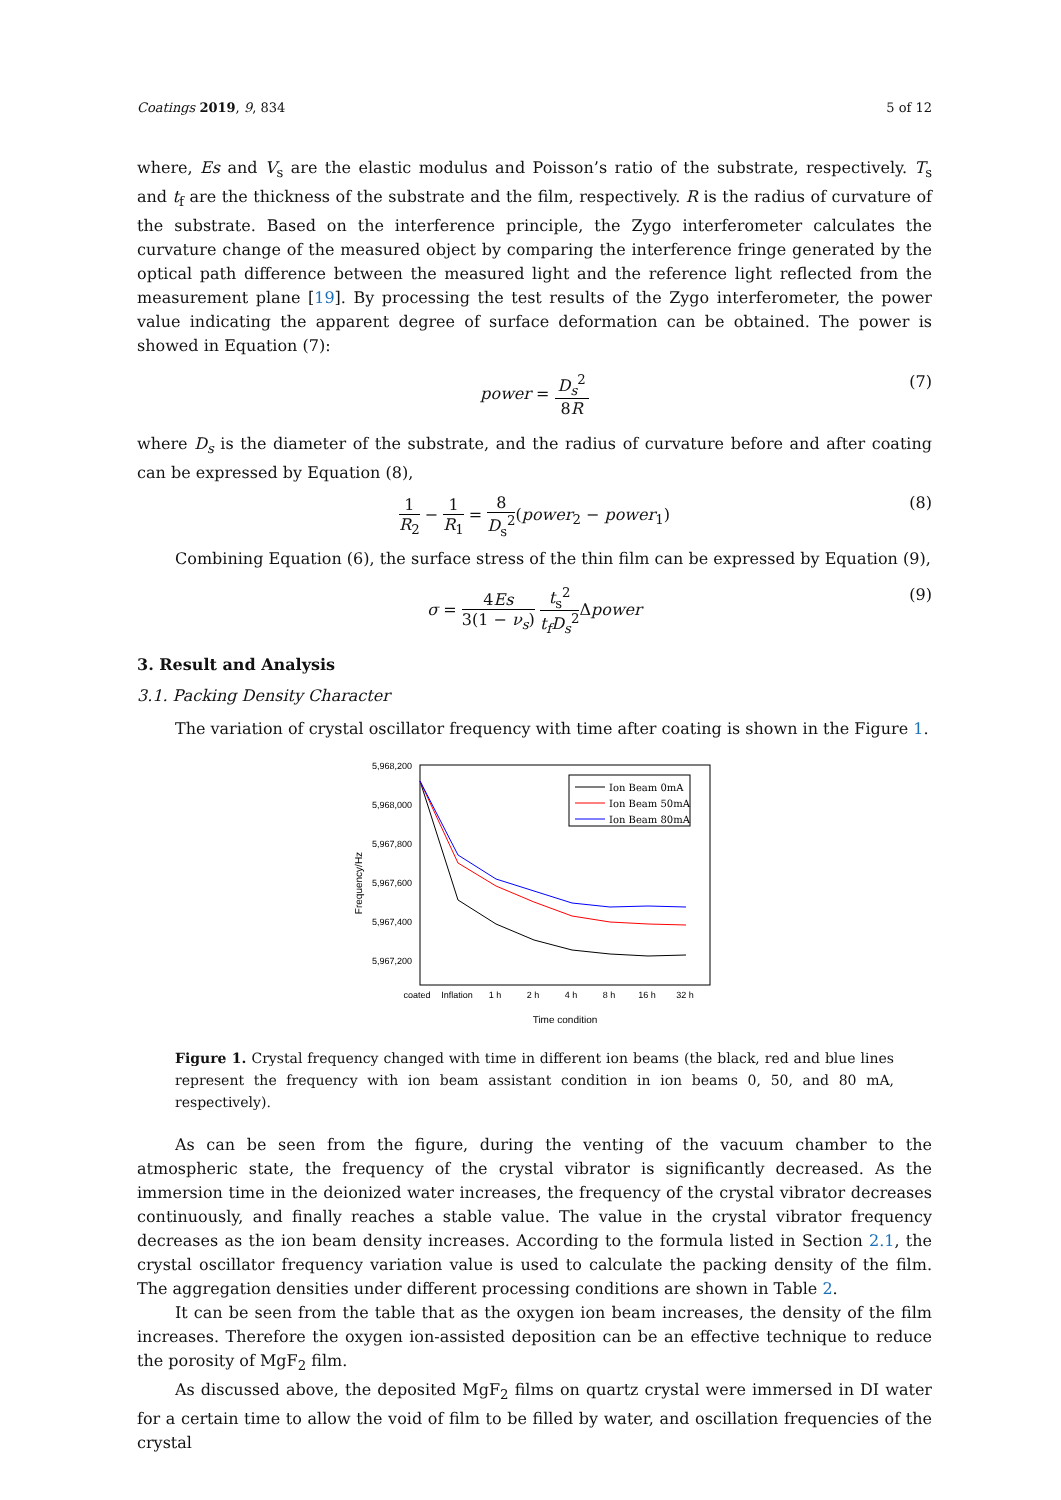Coatings 2019, 9, 834 5 of 12
where, Es and V<sub>s</sub> are the elastic modulus and Poisson’s ratio of the substrate, respectively. T<sub>s</sub> and t<sub>f</sub> are the thickness of the substrate and the film, respectively. R is the radius of curvature of the substrate. Based on the interference principle, the Zygo interferometer calculates the curvature change of the measured object by comparing the interference fringe generated by the optical path difference between the measured light and the reference light reflected from the measurement plane [19]. By processing the test results of the Zygo interferometer, the power value indicating the apparent degree of surface deformation can be obtained. The power is showed in Equation (7):
power = D<sub>s</sub><sup>2</sup> 8R (7)
where D<sub>s</sub> is the diameter of the substrate, and the radius of curvature before and after coating can be expressed by Equation (8),
1 R<sub>2</sub> − 1 R<sub>1</sub> = 8 D<sub>s</sub><sup>2</sup>(power<sub>2</sub> − power<sub>1</sub>) (8)
Combining Equation (6), the surface stress of the thin film can be expressed by Equation (9),
σ = 4Es 3(1 − ν<sub>s</sub>) t<sub>s</sub><sup>2</sup> t<sub>f</sub>D<sub>s</sub><sup>2</sup> Δpower (9)
3. Result and Analysis
3.1. Packing Density Character
The variation of crystal oscillator frequency with time after coating is shown in the Figure 1.
5,968,200
5,968,000
5,967,800
5,967,600
5,967,400
5,967,200
Frequency/Hz
coated
Inflation
1 h
2 h
4 h
8 h
16 h
32 h
Time condition
Ion Beam 0mA
Ion Beam 50mA
Ion Beam 80mA
Figure 1. Crystal frequency changed with time in different ion beams (the black, red and blue lines represent the frequency with ion beam assistant condition in ion beams 0, 50, and 80 mA, respectively).
As can be seen from the figure, during the venting of the vacuum chamber to the atmospheric state, the frequency of the crystal vibrator is significantly decreased. As the immersion time in the deionized water increases, the frequency of the crystal vibrator decreases continuously, and finally reaches a stable value. The value in the crystal vibrator frequency decreases as the ion beam density increases. According to the formula listed in Section 2.1, the crystal oscillator frequency variation value is used to calculate the packing density of the film. The aggregation densities under different processing conditions are shown in Table 2.
It can be seen from the table that as the oxygen ion beam increases, the density of the film increases. Therefore the oxygen ion-assisted deposition can be an effective technique to reduce the porosity of MgF<sub>2</sub> film.
As discussed above, the deposited MgF<sub>2</sub> films on quartz crystal were immersed in DI water for a certain time to allow the void of film to be filled by water, and oscillation frequencies of the crystal